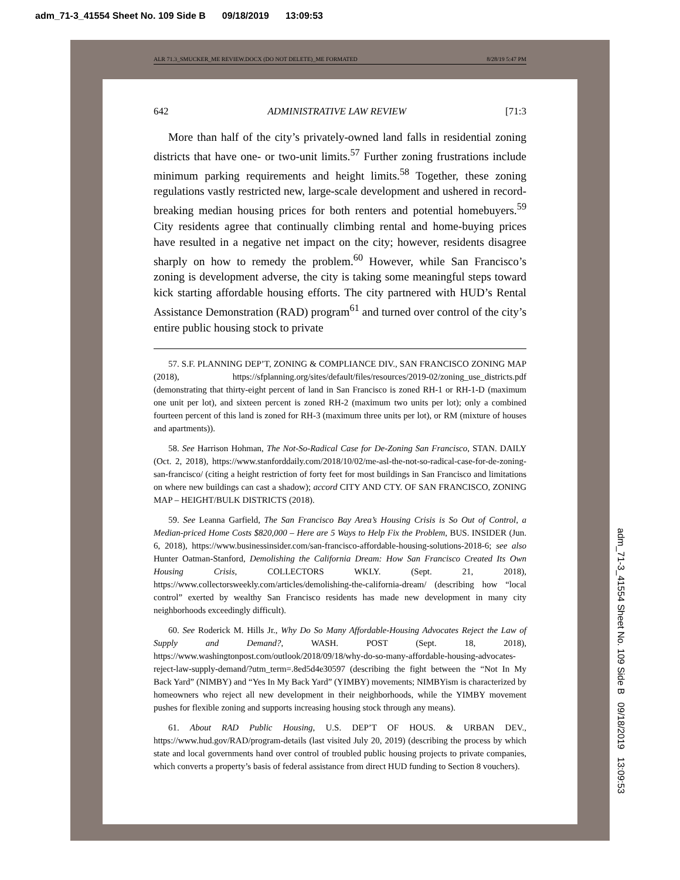adm_71-3_41554 Sheet No. 109 Side B 09/18/2019 13:09:53
ALR 71.3_SMUCKER_ME REVIEW.DOCX (DO NOT DELETE)_ME FORMATED 8/28/19 5:47 PM
642 ADMINISTRATIVE LAW REVIEW [71:3
More than half of the city’s privately-owned land falls in residential zoning districts that have one- or two-unit limits.<sup>57</sup> Further zoning frustrations include minimum parking requirements and height limits.<sup>58</sup> Together, these zoning regulations vastly restricted new, large-scale development and ushered in record-breaking median housing prices for both renters and potential homebuyers.<sup>59</sup> City residents agree that continually climbing rental and home-buying prices have resulted in a negative net impact on the city; however, residents disagree sharply on how to remedy the problem.<sup>60</sup> However, while San Francisco’s zoning is development adverse, the city is taking some meaningful steps toward kick starting affordable housing efforts. The city partnered with HUD’s Rental Assistance Demonstration (RAD) program<sup>61</sup> and turned over control of the city’s entire public housing stock to private
57. S.F. PLANNING DEP’T, ZONING & COMPLIANCE DIV., SAN FRANCISCO ZONING MAP (2018), https://sfplanning.org/sites/default/files/resources/2019-02/zoning_use_districts.pdf (demonstrating that thirty-eight percent of land in San Francisco is zoned RH-1 or RH-1-D (maximum one unit per lot), and sixteen percent is zoned RH-2 (maximum two units per lot); only a combined fourteen percent of this land is zoned for RH-3 (maximum three units per lot), or RM (mixture of houses and apartments)).
58. See Harrison Hohman, The Not-So-Radical Case for De-Zoning San Francisco, STAN. DAILY (Oct. 2, 2018), https://www.stanforddaily.com/2018/10/02/me-asl-the-not-so-radical-case-for-de-zoning-san-francisco/ (citing a height restriction of forty feet for most buildings in San Francisco and limitations on where new buildings can cast a shadow); accord CITY AND CTY. OF SAN FRANCISCO, ZONING MAP – HEIGHT/BULK DISTRICTS (2018).
59. See Leanna Garfield, The San Francisco Bay Area’s Housing Crisis is So Out of Control, a Median-priced Home Costs $820,000 – Here are 5 Ways to Help Fix the Problem, BUS. INSIDER (Jun. 6, 2018), https://www.businessinsider.com/san-francisco-affordable-housing-solutions-2018-6; see also Hunter Oatman-Stanford, Demolishing the California Dream: How San Francisco Created Its Own Housing Crisis, COLLECTORS WKLY. (Sept. 21, 2018), https://www.collectorsweekly.com/articles/demolishing-the-california-dream/ (describing how “local control” exerted by wealthy San Francisco residents has made new development in many city neighborhoods exceedingly difficult).
60. See Roderick M. Hills Jr., Why Do So Many Affordable-Housing Advocates Reject the Law of Supply and Demand?, WASH. POST (Sept. 18, 2018), https://www.washingtonpost.com/outlook/2018/09/18/why-do-so-many-affordable-housing-advocates-reject-law-supply-demand/?utm_term=.8ed5d4e30597 (describing the fight between the “Not In My Back Yard” (NIMBY) and “Yes In My Back Yard” (YIMBY) movements; NIMBYism is characterized by homeowners who reject all new development in their neighborhoods, while the YIMBY movement pushes for flexible zoning and supports increasing housing stock through any means).
61. About RAD Public Housing, U.S. DEP’T OF HOUS. & URBAN DEV., https://www.hud.gov/RAD/program-details (last visited July 20, 2019) (describing the process by which state and local governments hand over control of troubled public housing projects to private companies, which converts a property’s basis of federal assistance from direct HUD funding to Section 8 vouchers).
adm_71-3_41554 Sheet No. 109 Side B 09/18/2019 13:09:53